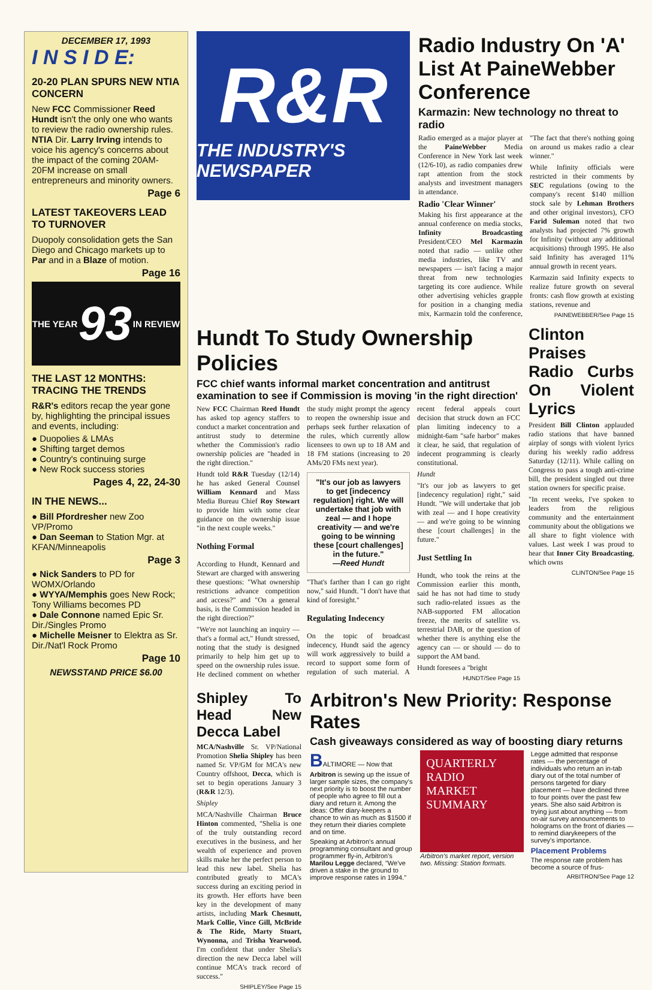DECEMBER 17, 1993
I N S I D E:
20-20 PLAN SPURS NEW NTIA CONCERN
New FCC Commissioner Reed Hundt isn't the only one who wants to review the radio ownership rules. NTIA Dir. Larry Irving intends to voice his agency's concerns about the impact of the coming 20AM-20FM increase on small entrepreneurs and minority owners.
Page 6
LATEST TAKEOVERS LEAD TO TURNOVER
Duopoly consolidation gets the San Diego and Chicago markets up to Par and in a Blaze of motion.
Page 16
THE YEAR 93 IN REVIEW
THE LAST 12 MONTHS: TRACING THE TRENDS
R&R's editors recap the year gone by, highlighting the principal issues and events, including:
● Duopolies & LMAs
● Shifting target demos
● Country's continuing surge
● New Rock success stories
Pages 4, 22, 24-30
IN THE NEWS...
● Bill Pfordresher new Zoo VP/Promo
● Dan Seeman to Station Mgr. at KFAN/Minneapolis
Page 3
● Nick Sanders to PD for WOMX/Orlando
● WYYA/Memphis goes New Rock; Tony Williams becomes PD
● Dale Connone named Epic Sr. Dir./Singles Promo
● Michelle Meisner to Elektra as Sr. Dir./Nat'l Rock Promo
Page 10
NEWSSTAND PRICE $6.00
R&R
THE INDUSTRY'S NEWSPAPER
Radio Industry On 'A' List At PaineWebber Conference
Karmazin: New technology no threat to radio
Radio emerged as a major player at the PaineWebber Media Conference in New York last week (12/6-10), as radio companies drew rapt attention from the stock analysts and investment managers in attendance.
Radio 'Clear Winner'
Making his first appearance at the annual conference on media stocks, Infinity Broadcasting President/CEO Mel Karmazin noted that radio — unlike other media industries, like TV and newspapers — isn't facing a major threat from new technologies targeting its core audience. While other advertising vehicles grapple for position in a changing media mix, Karmazin told the conference, "The fact that there's nothing going on around us makes radio a clear winner."
While Infinity officials were restricted in their comments by SEC regulations (owing to the company's recent $140 million stock sale by Lehman Brothers and other original investors), CFO Farid Suleman noted that two analysts had projected 7% growth for Infinity (without any additional acquisitions) through 1995. He also said Infinity has averaged 11% annual growth in recent years.
Karmazin said Infinity expects to realize future growth on several fronts: cash flow growth at existing stations, revenue and
PAINEWEBBER/See Page 15
Hundt To Study Ownership Policies
FCC chief wants informal market concentration and antitrust examination to see if Commission is moving 'in the right direction'
New FCC Chairman Reed Hundt has asked top agency staffers to conduct a market concentration and antitrust study to determine whether the Commission's radio ownership policies are "headed in the right direction."
Hundt told R&R Tuesday (12/14) he has asked General Counsel William Kennard and Mass Media Bureau Chief Roy Stewart to provide him with some clear guidance on the ownership issue "in the next couple weeks."
Nothing Formal
According to Hundt, Kennard and Stewart are charged with answering these questions: "What ownership restrictions advance competition and access?" and "On a general basis, is the Commission headed in the right direction?"
"We're not launching an inquiry — that's a formal act," Hundt stressed, noting that the study is designed primarily to help him get up to speed on the ownership rules issue. He declined comment on whether the study might prompt the agency to reopen the ownership issue and perhaps seek further relaxation of the rules, which currently allow licensees to own up to 18 AM and 18 FM stations (increasing to 20 AMs/20 FMs next year).
"It's our job as lawyers to get [indecency regulation] right. We will undertake that job with zeal — and I hope creativity — and we're going to be winning these [court challenges] in the future."
—Reed Hundt
"That's farther than I can go right now," said Hundt. "I don't have that kind of foresight."
Regulating Indecency
On the topic of broadcast indecency, Hundt said the agency will work aggressively to build a record to support some form of regulation of such material. A recent federal appeals court decision that struck down an FCC plan limiting indecency to a midnight-6am "safe harbor" makes it clear, he said, that regulation of indecent programming is clearly constitutional.
Hundt
"It's our job as lawyers to get [indecency regulation] right," said Hundt. "We will undertake that job with zeal — and I hope creativity — and we're going to be winning these [court challenges] in the future."
Just Settling In
Hundt, who took the reins at the Commission earlier this month, said he has not had time to study such radio-related issues as the NAB-supported FM allocation freeze, the merits of satellite vs. terrestrial DAB, or the question of whether there is anything else the agency can — or should — do to support the AM band.
Hundt foresees a "bright
HUNDT/See Page 15
Clinton Praises Radio Curbs On Violent Lyrics
President Bill Clinton applauded radio stations that have banned airplay of songs with violent lyrics during his weekly radio address Saturday (12/11). While calling on Congress to pass a tough anti-crime bill, the president singled out three station owners for specific praise.
"In recent weeks, I've spoken to leaders from the religious community and the entertainment community about the obligations we all share to fight violence with values. Last week I was proud to hear that Inner City Broadcasting, which owns
CLINTON/See Page 15
Shipley To Head New Decca Label
MCA/Nashville Sr. VP/National Promotion Shelia Shipley has been named Sr. VP/GM for MCA's new Country offshoot, Decca, which is set to begin operations January 3 (R&R 12/3).
Shipley
MCA/Nashville Chairman Bruce Hinton commented, "Shelia is one of the truly outstanding record executives in the business, and her wealth of experience and proven skills make her the perfect person to lead this new label. Shelia has contributed greatly to MCA's success during an exciting period in its growth. Her efforts have been key in the development of many artists, including Mark Chesnutt, Mark Collie, Vince Gill, McBride & The Ride, Marty Stuart, Wynonna, and Trisha Yearwood. I'm confident that under Shelia's direction the new Decca label will continue MCA's track record of success."
SHIPLEY/See Page 15
Arbitron's New Priority: Response Rates
Cash giveaways considered as way of boosting diary returns
BALTIMORE — Now that Arbitron is sewing up the issue of larger sample sizes, the company's next priority is to boost the number of people who agree to fill out a diary and return it. Among the ideas: Offer diary-keepers a chance to win as much as $1500 if they return their diaries complete and on time.
Speaking at Arbitron's annual programming consultant and group programmer fly-in, Arbitron's Marilou Legge declared, "We've driven a stake in the ground to improve response rates in 1994."
QUARTERLY RADIO MARKET SUMMARY
Arbitron's market report, version two. Missing: Station formats.
Legge admitted that response rates — the percentage of individuals who return an in-tab diary out of the total number of persons targeted for diary placement — have declined three to four points over the past few years. She also said Arbitron is trying just about anything — from on-air survey announcements to holograms on the front of diaries — to remind diarykeepers of the survey's importance.
Placement Problems
The response rate problem has become a source of frus-
ARBITRON/See Page 12